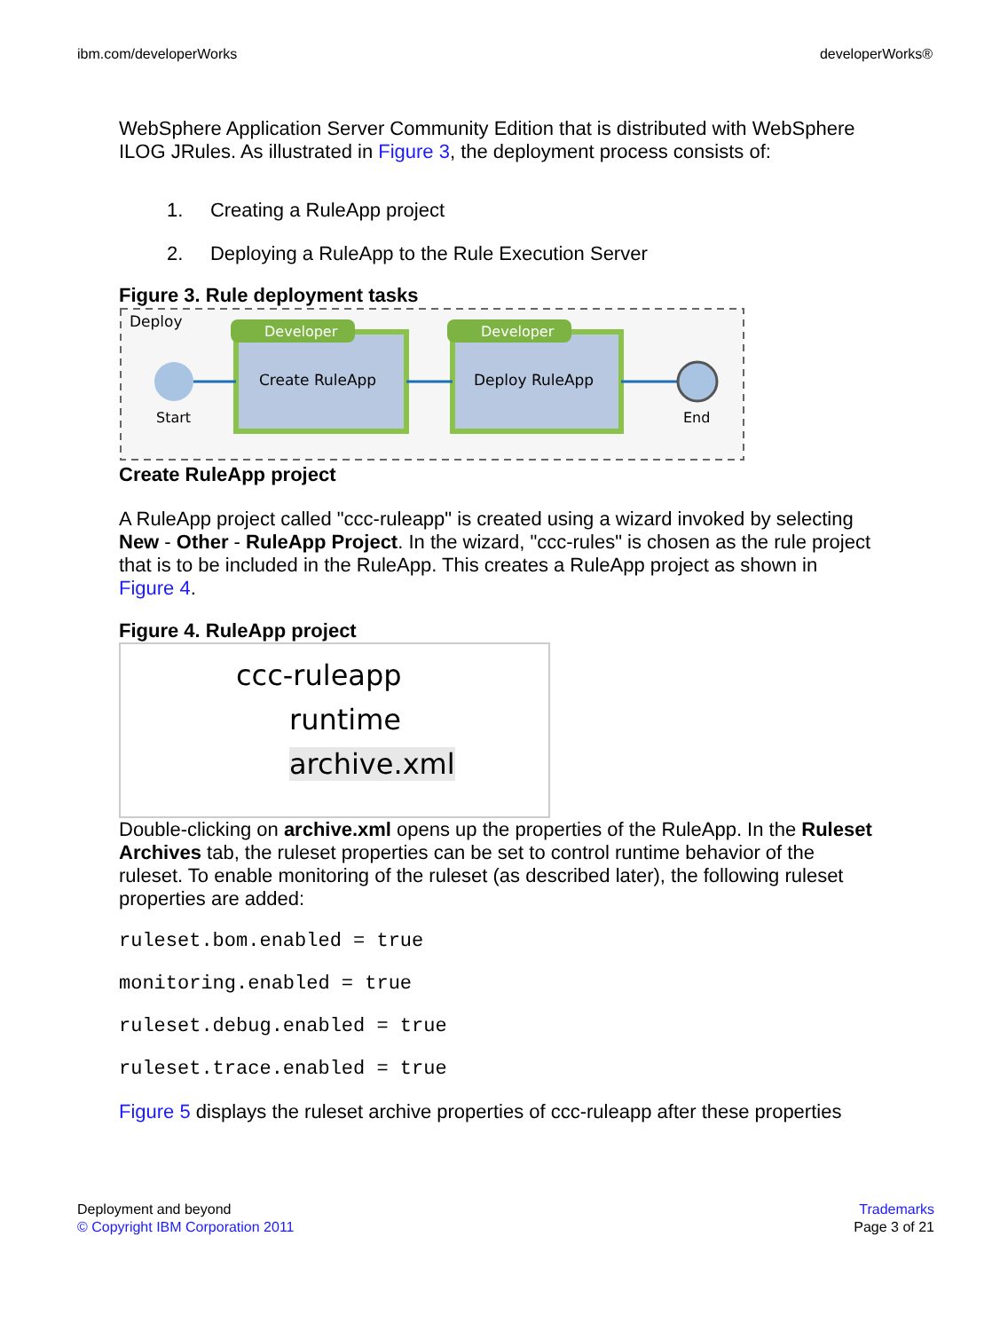ibm.com/developerWorks developerWorks®
WebSphere Application Server Community Edition that is distributed with WebSphere ILOG JRules. As illustrated in Figure 3, the deployment process consists of:
1. Creating a RuleApp project
2. Deploying a RuleApp to the Rule Execution Server
Figure 3. Rule deployment tasks
Deploy
Start
Developer
Create RuleApp
Developer
Deploy RuleApp
End
Create RuleApp project
A RuleApp project called "ccc-ruleapp" is created using a wizard invoked by selecting New - Other - RuleApp Project. In the wizard, "ccc-rules" is chosen as the rule project that is to be included in the RuleApp. This creates a RuleApp project as shown in Figure 4.
Figure 4. RuleApp project
ccc-ruleapp
runtime
archive.xml
Double-clicking on archive.xml opens up the properties of the RuleApp. In the Ruleset Archives tab, the ruleset properties can be set to control runtime behavior of the ruleset. To enable monitoring of the ruleset (as described later), the following ruleset properties are added:
ruleset.bom.enabled = true
monitoring.enabled = true
ruleset.debug.enabled = true
ruleset.trace.enabled = true
Figure 5 displays the ruleset archive properties of ccc-ruleapp after these properties
Deployment and beyond
© Copyright IBM Corporation 2011
Trademarks
Page 3 of 21